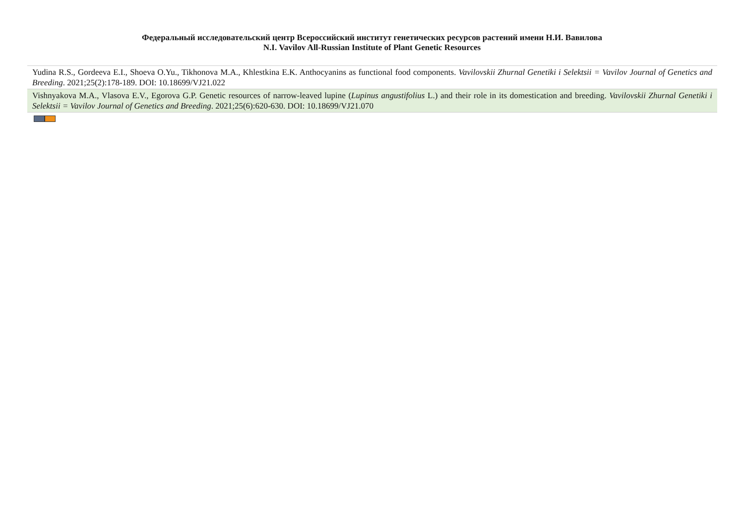Федеральный исследовательский центр Всероссийский институт генетических ресурсов растений имени Н.И. Вавилова
N.I. Vavilov All-Russian Institute of Plant Genetic Resources
| Yudina R.S., Gordeeva E.I., Shoeva O.Yu., Tikhonova M.A., Khlestkina E.K. Anthocyanins as functional food components. Vavilovskii Zhurnal Genetiki i Selektsii = Vavilov Journal of Genetics and Breeding . 2021;25(2):178-189. DOI: 10.18699/VJ21.022 |
| Vishnyakova M.A., Vlasova E.V., Egorova G.P. Genetic resources of narrow-leaved lupine ( Lupinus angustifolius L.) and their role in its domestication and breeding. Vavilovskii Zhurnal Genetiki i Selektsii = Vavilov Journal of Genetics and Breeding . 2021;25(6):620-630. DOI: 10.18699/VJ21.070 |